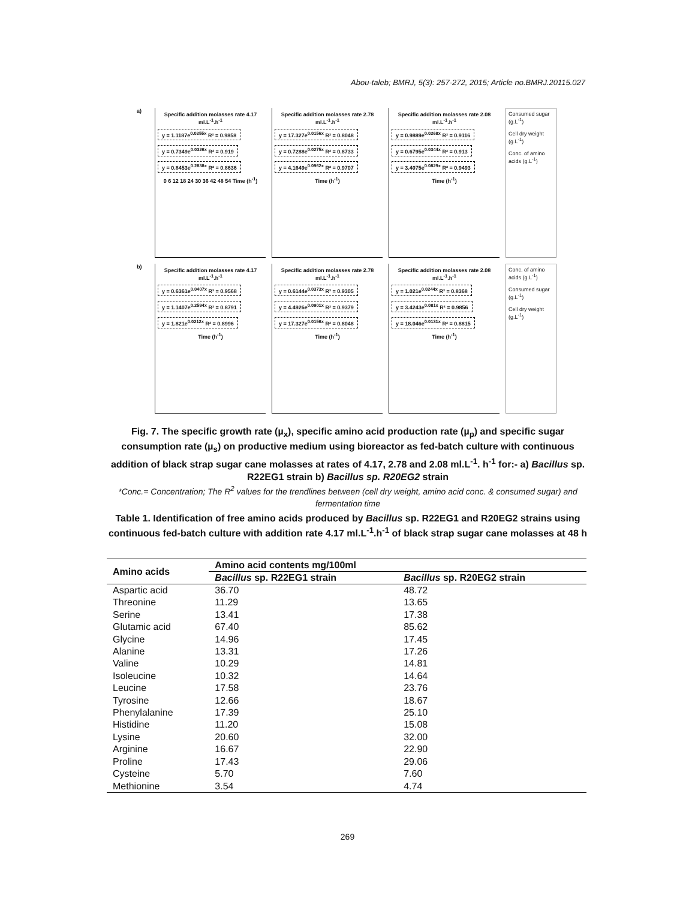Abou-taleb; BMRJ, 5(3): 257-272, 2015; Article no.BMRJ.20115.027
a)
Specific addition molasses rate 4.17 ml.L<sup>-1</sup>.h<sup>-1</sup>
y = 1.1187e<sup>0.0255x</sup> R² = 0.9858 y = 0.7349e<sup>0.0326x</sup> R² = 0.919 y = 0.8453e<sup>0.2838x</sup> R² = 0.8636
0 6 12 18 24 30 36 42 48 54 Time (h<sup>-1</sup>)
Specific addition molasses rate 2.78 ml.L<sup>-1</sup>.h<sup>-1</sup>
y = 17.327e<sup>0.0156x</sup> R² = 0.8048 y = 0.7288e<sup>0.0275x</sup> R² = 0.8733 y = 4.1649e<sup>0.0962x</sup> R² = 0.9707
Time (h<sup>-1</sup>)
Specific addition molasses rate 2.08 ml.L<sup>-1</sup>.h<sup>-1</sup>
y = 0.9889e<sup>0.0268x</sup> R² = 0.9116 y = 0.6795e<sup>0.0344x</sup> R² = 0.913 y = 3.4075e<sup>0.0829x</sup> R² = 0.9493
Time (h<sup>-1</sup>)
Consumed sugar (g.L<sup>-1</sup>)
Cell dry weight (g.L<sup>-1</sup>)
Conc. of amino acids (g.L<sup>-1</sup>)
b)
Specific addition molasses rate 4.17 ml.L<sup>-1</sup>.h<sup>-1</sup>
y = 0.6361e<sup>0.0407x</sup> R² = 0.9568 y = 1.1407e<sup>0.2594x</sup> R² = 0.8791 y = 1.821e<sup>0.0212x</sup> R² = 0.8996
Time (h<sup>-1</sup>)
Specific addition molasses rate 2.78 ml.L<sup>-1</sup>.h<sup>-1</sup>
y = 0.6144e<sup>0.0373x</sup> R² = 0.9305 y = 4.4926e<sup>0.0901x</sup> R² = 0.9379 y = 17.327e<sup>0.0156x</sup> R² = 0.8048
Time (h<sup>-1</sup>)
Specific addition molasses rate 2.08 ml.L<sup>-1</sup>.h<sup>-1</sup>
y = 1.021e<sup>0.0244x</sup> R² = 0.8368 y = 3.4243e<sup>0.081x</sup> R² = 0.9856 y = 18.046e<sup>0.0131x</sup> R² = 0.8815
Time (h<sup>-1</sup>)
Conc. of amino acids (g.L<sup>-1</sup>)
Consumed sugar (g.L<sup>-1</sup>)
Cell dry weight (g.L<sup>-1</sup>)
Fig. 7. The specific growth rate (µ<sub>x</sub>), specific amino acid production rate (µ<sub>p</sub>) and specific sugar consumption rate (µ<sub>s</sub>) on productive medium using bioreactor as fed-batch culture with continuous addition of black strap sugar cane molasses at rates of 4.17, 2.78 and 2.08 ml.L<sup>-1</sup>. h<sup>-1</sup> for:- a) Bacillus sp. R22EG1 strain b) Bacillus sp. R20EG2 strain
*Conc.= Concentration; The R<sup>2</sup> values for the trendlines between (cell dry weight, amino acid conc. & consumed sugar) and fermentation time
Table 1. Identification of free amino acids produced by Bacillus sp. R22EG1 and R20EG2 strains using continuous fed-batch culture with addition rate 4.17 ml.L<sup>-1</sup>.h<sup>-1</sup> of black strap sugar cane molasses at 48 h
| Amino acids | Amino acid contents mg/100ml | |
| --- | --- | --- |
| | Bacillus sp. R22EG1 strain | Bacillus sp. R20EG2 strain |
| Aspartic acid | 36.70 | 48.72 |
| Threonine | 11.29 | 13.65 |
| Serine | 13.41 | 17.38 |
| Glutamic acid | 67.40 | 85.62 |
| Glycine | 14.96 | 17.45 |
| Alanine | 13.31 | 17.26 |
| Valine | 10.29 | 14.81 |
| Isoleucine | 10.32 | 14.64 |
| Leucine | 17.58 | 23.76 |
| Tyrosine | 12.66 | 18.67 |
| Phenylalanine | 17.39 | 25.10 |
| Histidine | 11.20 | 15.08 |
| Lysine | 20.60 | 32.00 |
| Arginine | 16.67 | 22.90 |
| Proline | 17.43 | 29.06 |
| Cysteine | 5.70 | 7.60 |
| Methionine | 3.54 | 4.74 |
269